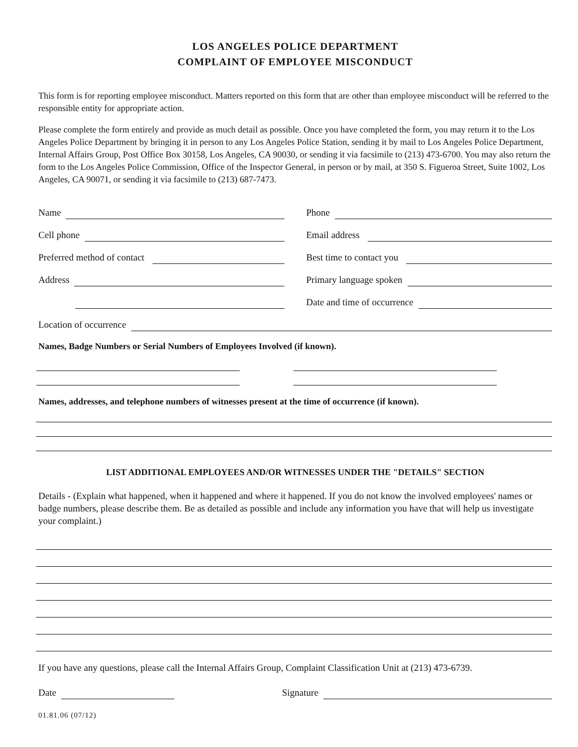LOS ANGELES POLICE DEPARTMENT
COMPLAINT OF EMPLOYEE MISCONDUCT
This form is for reporting employee misconduct. Matters reported on this form that are other than employee misconduct will be referred to the responsible entity for appropriate action.
Please complete the form entirely and provide as much detail as possible. Once you have completed the form, you may return it to the Los Angeles Police Department by bringing it in person to any Los Angeles Police Station, sending it by mail to Los Angeles Police Department, Internal Affairs Group, Post Office Box 30158, Los Angeles, CA 90030, or sending it via facsimile to (213) 473-6700. You may also return the form to the Los Angeles Police Commission, Office of the Inspector General, in person or by mail, at 350 S. Figueroa Street, Suite 1002, Los Angeles, CA 90071, or sending it via facsimile to (213) 687-7473.
Name
Cell phone
Preferred method of contact
Address
Phone
Email address
Best time to contact you
Primary language spoken
Date and time of occurrence
Location of occurrence
Names, Badge Numbers or Serial Numbers of Employees Involved (if known).
Names, addresses, and telephone numbers of witnesses present at the time of occurrence (if known).
LIST ADDITIONAL EMPLOYEES AND/OR WITNESSES UNDER THE "DETAILS" SECTION
Details - (Explain what happened, when it happened and where it happened. If you do not know the involved employees' names or badge numbers, please describe them. Be as detailed as possible and include any information you have that will help us investigate your complaint.)
If you have any questions, please call the Internal Affairs Group, Complaint Classification Unit at (213) 473-6739.
Date Signature
01.81.06 (07/12)